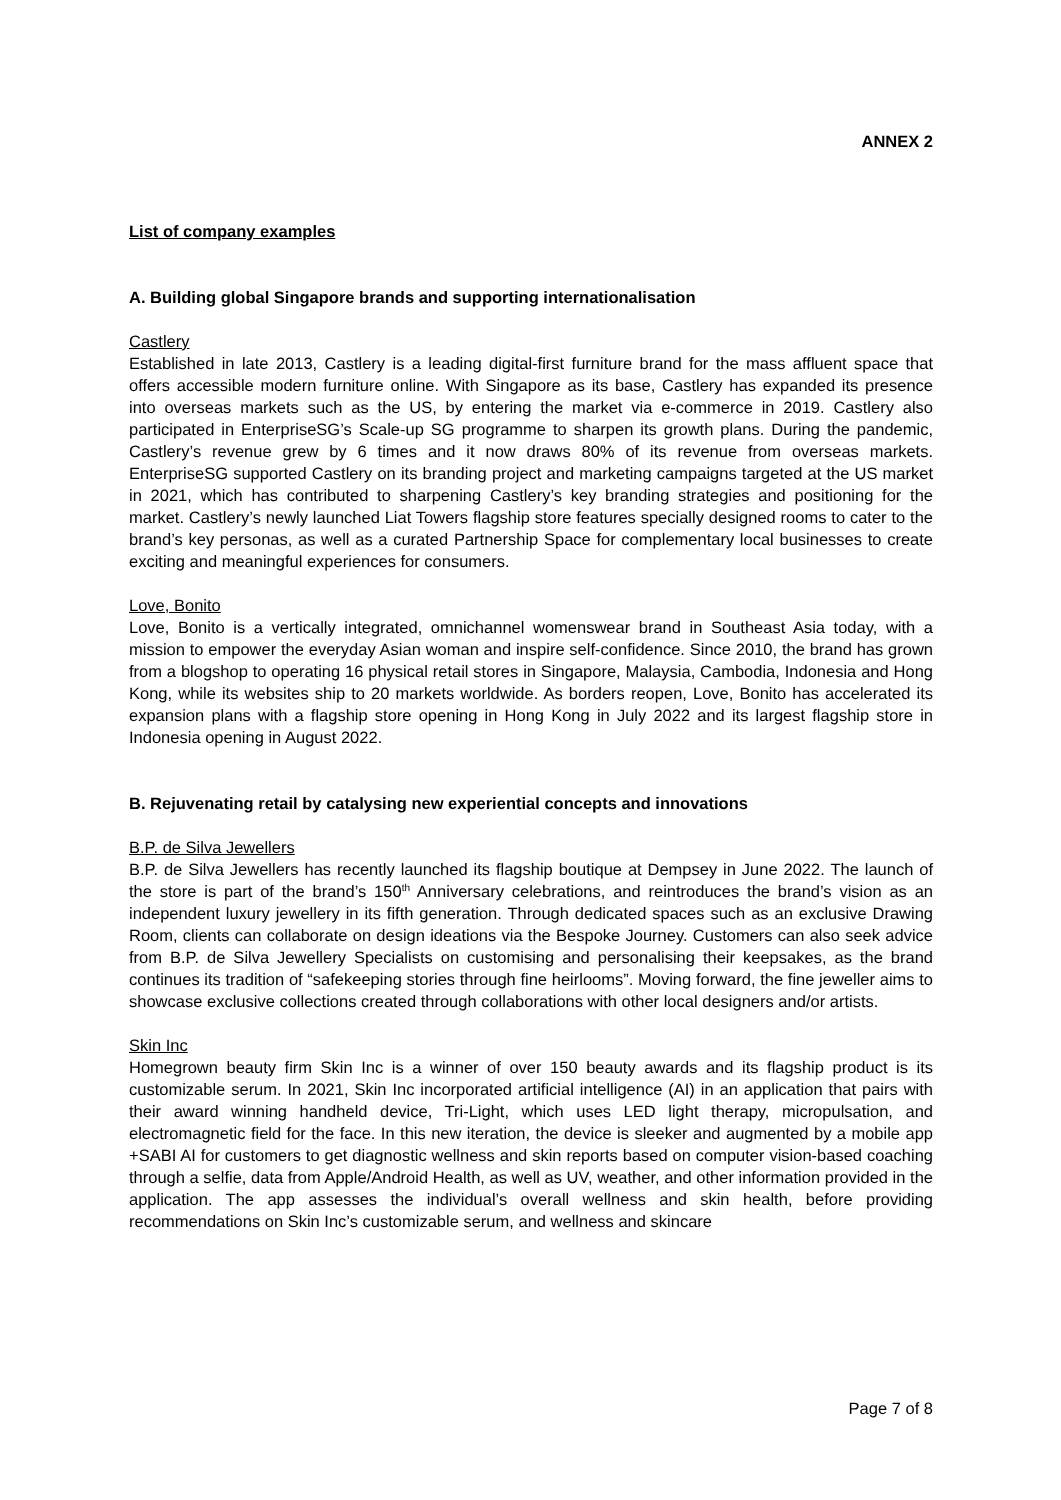ANNEX 2
List of company examples
A. Building global Singapore brands and supporting internationalisation
Castlery
Established in late 2013, Castlery is a leading digital-first furniture brand for the mass affluent space that offers accessible modern furniture online. With Singapore as its base, Castlery has expanded its presence into overseas markets such as the US, by entering the market via e-commerce in 2019. Castlery also participated in EnterpriseSG’s Scale-up SG programme to sharpen its growth plans. During the pandemic, Castlery’s revenue grew by 6 times and it now draws 80% of its revenue from overseas markets. EnterpriseSG supported Castlery on its branding project and marketing campaigns targeted at the US market in 2021, which has contributed to sharpening Castlery’s key branding strategies and positioning for the market. Castlery’s newly launched Liat Towers flagship store features specially designed rooms to cater to the brand’s key personas, as well as a curated Partnership Space for complementary local businesses to create exciting and meaningful experiences for consumers.
Love, Bonito
Love, Bonito is a vertically integrated, omnichannel womenswear brand in Southeast Asia today, with a mission to empower the everyday Asian woman and inspire self-confidence. Since 2010, the brand has grown from a blogshop to operating 16 physical retail stores in Singapore, Malaysia, Cambodia, Indonesia and Hong Kong, while its websites ship to 20 markets worldwide. As borders reopen, Love, Bonito has accelerated its expansion plans with a flagship store opening in Hong Kong in July 2022 and its largest flagship store in Indonesia opening in August 2022.
B. Rejuvenating retail by catalysing new experiential concepts and innovations
B.P. de Silva Jewellers
B.P. de Silva Jewellers has recently launched its flagship boutique at Dempsey in June 2022. The launch of the store is part of the brand’s 150<sup>th</sup> Anniversary celebrations, and reintroduces the brand’s vision as an independent luxury jewellery in its fifth generation. Through dedicated spaces such as an exclusive Drawing Room, clients can collaborate on design ideations via the Bespoke Journey. Customers can also seek advice from B.P. de Silva Jewellery Specialists on customising and personalising their keepsakes, as the brand continues its tradition of “safekeeping stories through fine heirlooms”. Moving forward, the fine jeweller aims to showcase exclusive collections created through collaborations with other local designers and/or artists.
Skin Inc
Homegrown beauty firm Skin Inc is a winner of over 150 beauty awards and its flagship product is its customizable serum. In 2021, Skin Inc incorporated artificial intelligence (AI) in an application that pairs with their award winning handheld device, Tri-Light, which uses LED light therapy, micropulsation, and electromagnetic field for the face. In this new iteration, the device is sleeker and augmented by a mobile app +SABI AI for customers to get diagnostic wellness and skin reports based on computer vision-based coaching through a selfie, data from Apple/Android Health, as well as UV, weather, and other information provided in the application. The app assesses the individual’s overall wellness and skin health, before providing recommendations on Skin Inc’s customizable serum, and wellness and skincare
Page 7 of 8